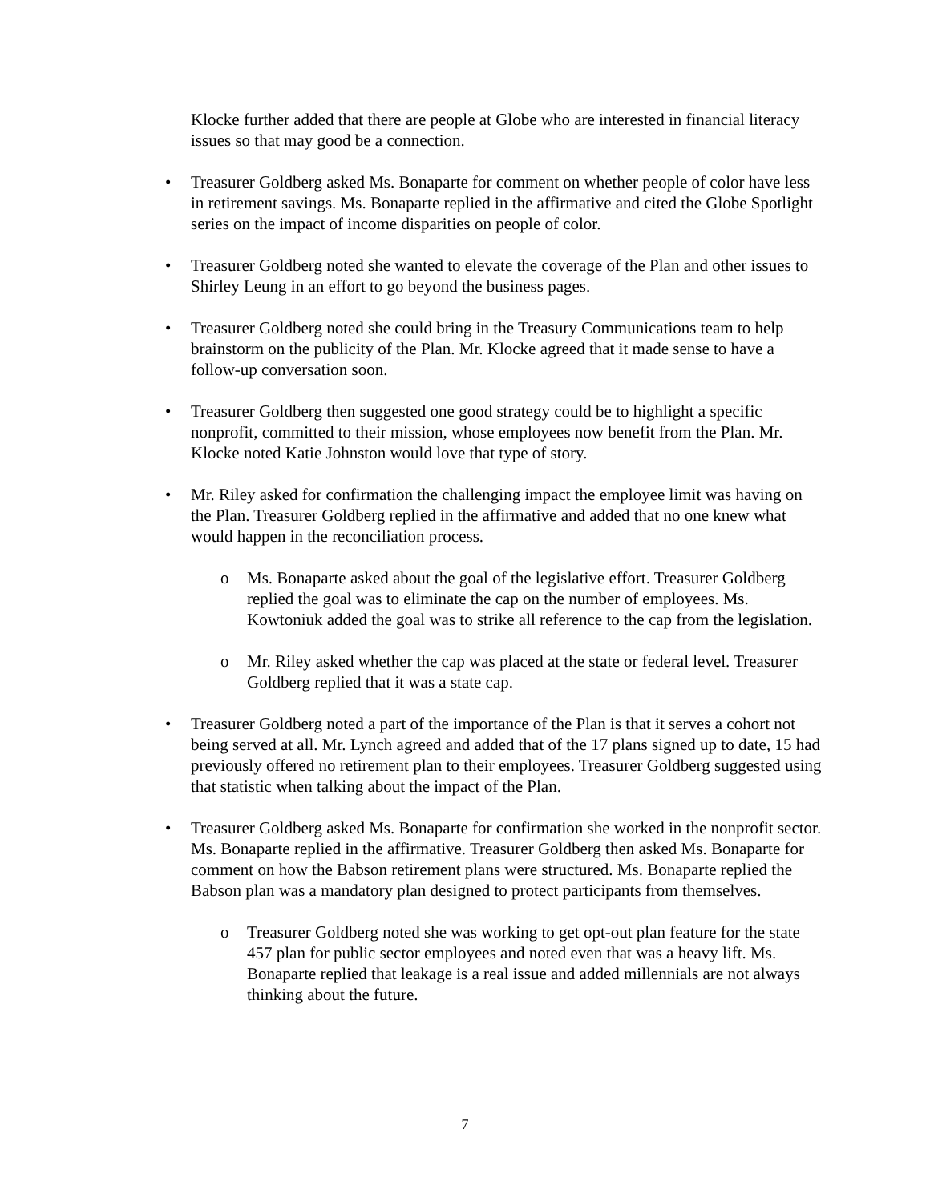Klocke further added that there are people at Globe who are interested in financial literacy issues so that may good be a connection.
• Treasurer Goldberg asked Ms. Bonaparte for comment on whether people of color have less in retirement savings. Ms. Bonaparte replied in the affirmative and cited the Globe Spotlight series on the impact of income disparities on people of color.
• Treasurer Goldberg noted she wanted to elevate the coverage of the Plan and other issues to Shirley Leung in an effort to go beyond the business pages.
• Treasurer Goldberg noted she could bring in the Treasury Communications team to help brainstorm on the publicity of the Plan. Mr. Klocke agreed that it made sense to have a follow-up conversation soon.
• Treasurer Goldberg then suggested one good strategy could be to highlight a specific nonprofit, committed to their mission, whose employees now benefit from the Plan. Mr. Klocke noted Katie Johnston would love that type of story.
• Mr. Riley asked for confirmation the challenging impact the employee limit was having on the Plan. Treasurer Goldberg replied in the affirmative and added that no one knew what would happen in the reconciliation process.
o Ms. Bonaparte asked about the goal of the legislative effort. Treasurer Goldberg replied the goal was to eliminate the cap on the number of employees. Ms. Kowtoniuk added the goal was to strike all reference to the cap from the legislation.
o Mr. Riley asked whether the cap was placed at the state or federal level. Treasurer Goldberg replied that it was a state cap.
• Treasurer Goldberg noted a part of the importance of the Plan is that it serves a cohort not being served at all. Mr. Lynch agreed and added that of the 17 plans signed up to date, 15 had previously offered no retirement plan to their employees. Treasurer Goldberg suggested using that statistic when talking about the impact of the Plan.
• Treasurer Goldberg asked Ms. Bonaparte for confirmation she worked in the nonprofit sector. Ms. Bonaparte replied in the affirmative. Treasurer Goldberg then asked Ms. Bonaparte for comment on how the Babson retirement plans were structured. Ms. Bonaparte replied the Babson plan was a mandatory plan designed to protect participants from themselves.
o Treasurer Goldberg noted she was working to get opt-out plan feature for the state 457 plan for public sector employees and noted even that was a heavy lift. Ms. Bonaparte replied that leakage is a real issue and added millennials are not always thinking about the future.
7